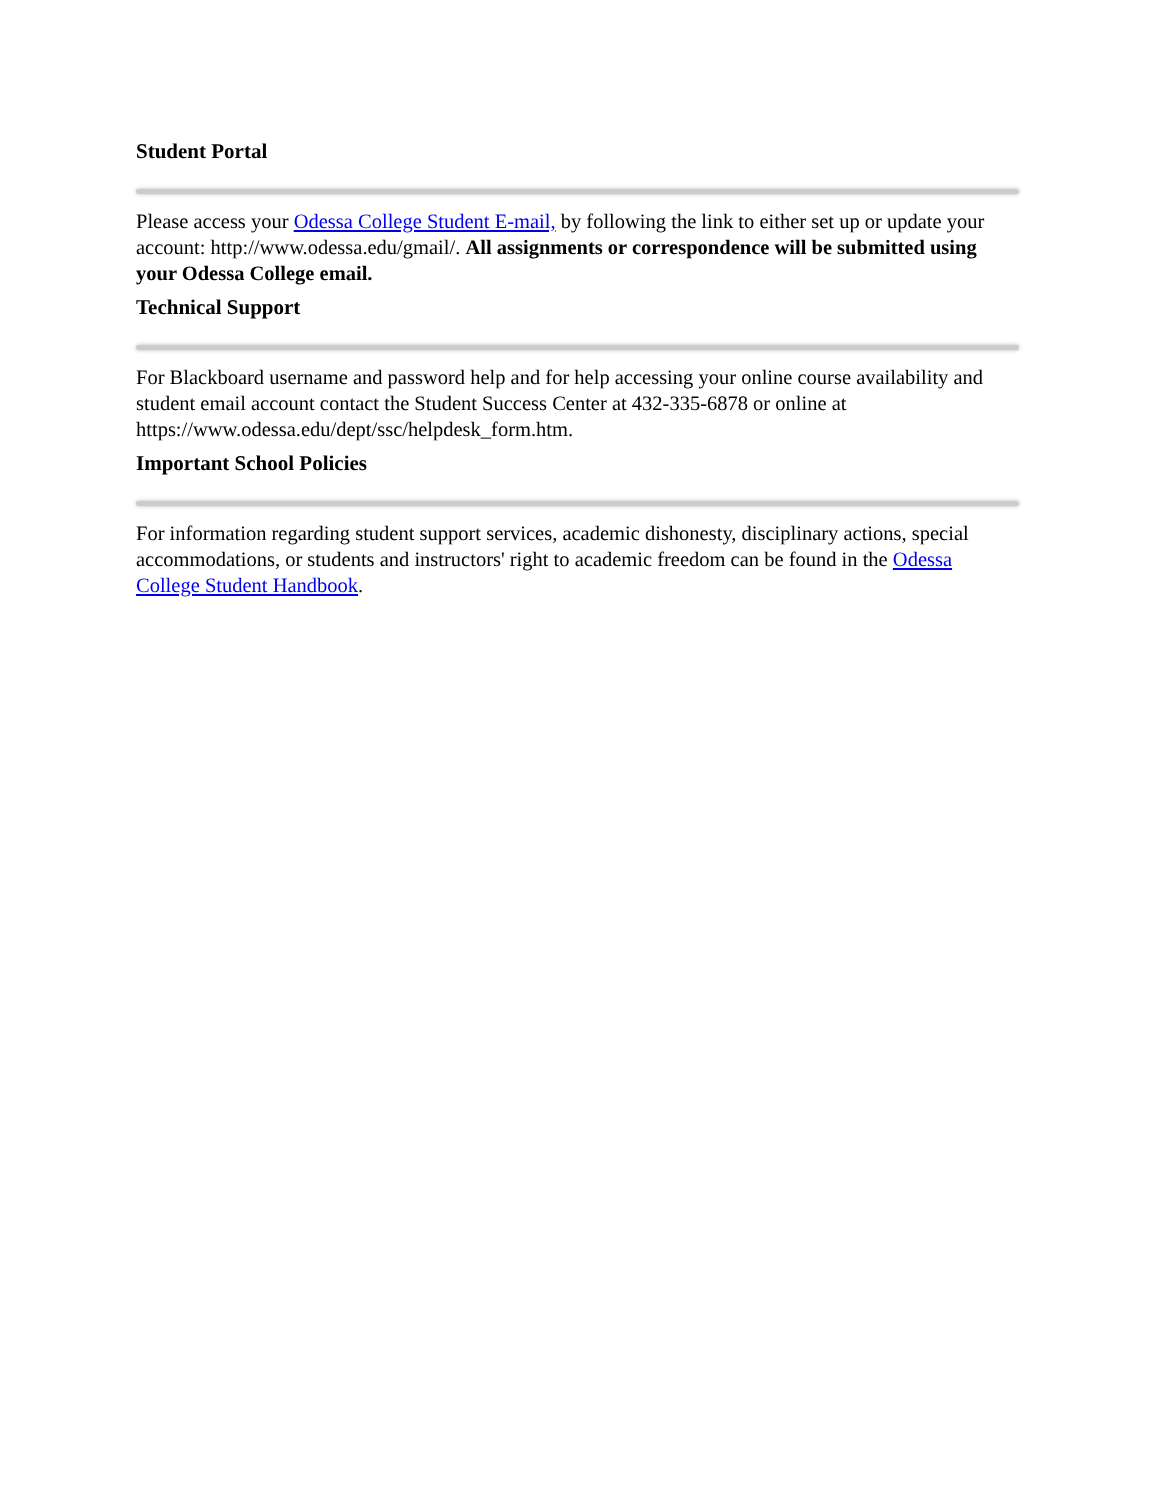Student Portal
Please access your Odessa College Student E-mail, by following the link to either set up or update your account: http://www.odessa.edu/gmail/. All assignments or correspondence will be submitted using your Odessa College email.
Technical Support
For Blackboard username and password help and for help accessing your online course availability and student email account contact the Student Success Center at 432-335-6878 or online at https://www.odessa.edu/dept/ssc/helpdesk_form.htm.
Important School Policies
For information regarding student support services, academic dishonesty, disciplinary actions, special accommodations, or students and instructors' right to academic freedom can be found in the Odessa College Student Handbook.